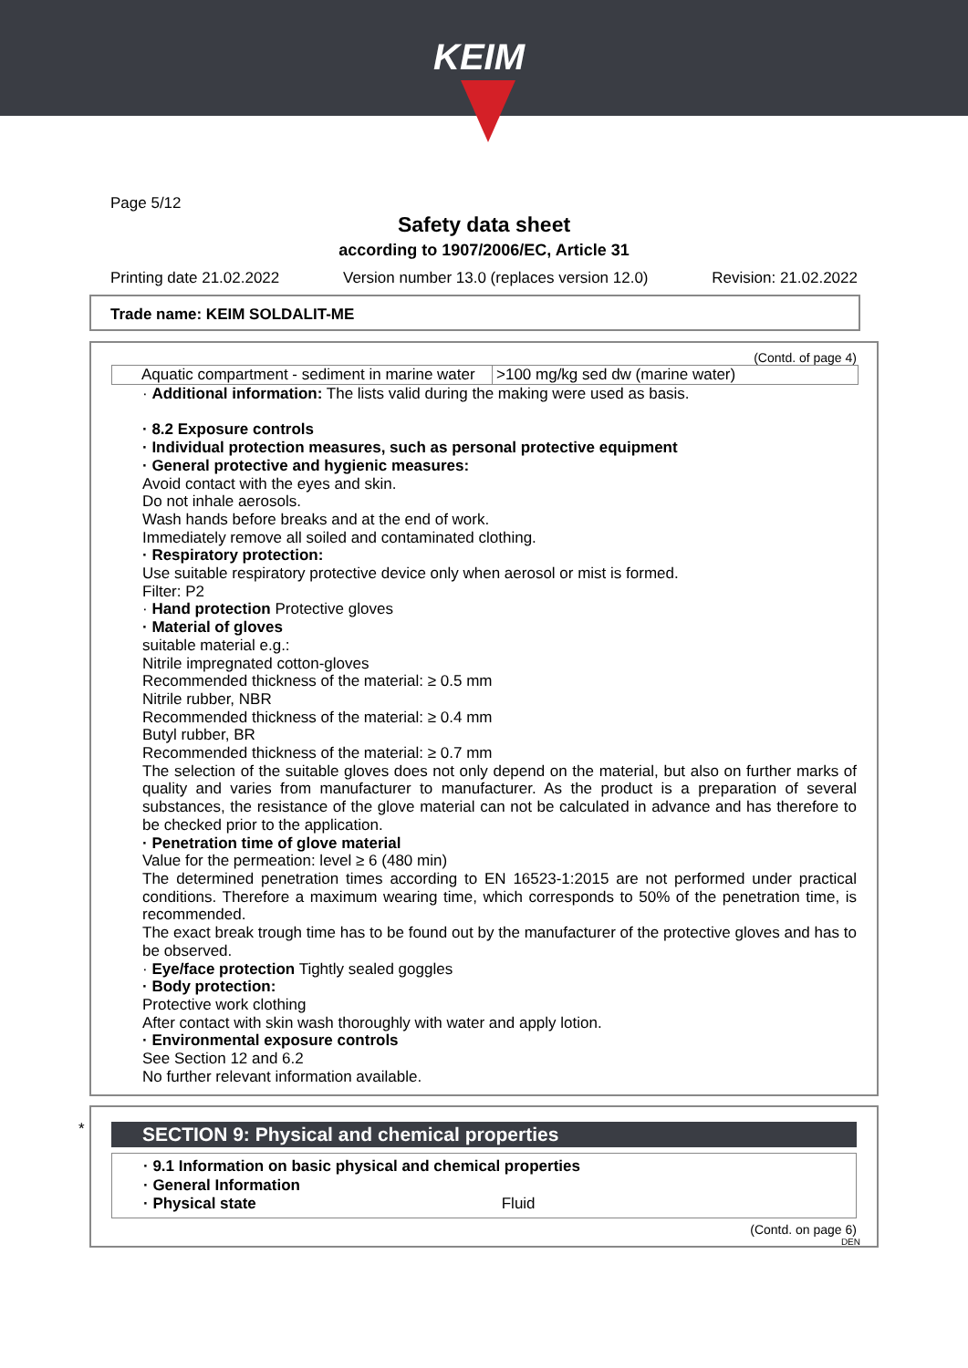KEIM
Page 5/12
Safety data sheet
according to 1907/2006/EC, Article 31
Printing date 21.02.2022 Version number 13.0 (replaces version 12.0) Revision: 21.02.2022
Trade name: KEIM SOLDALIT-ME
(Contd. of page 4)
| Aquatic compartment - sediment in marine water | >100 mg/kg sed dw (marine water) |
· Additional information: The lists valid during the making were used as basis.
· 8.2 Exposure controls
· Individual protection measures, such as personal protective equipment
· General protective and hygienic measures:
Avoid contact with the eyes and skin.
Do not inhale aerosols.
Wash hands before breaks and at the end of work.
Immediately remove all soiled and contaminated clothing.
· Respiratory protection:
Use suitable respiratory protective device only when aerosol or mist is formed.
Filter: P2
· Hand protection Protective gloves
· Material of gloves
suitable material e.g.:
Nitrile impregnated cotton-gloves
Recommended thickness of the material: ≥ 0.5 mm
Nitrile rubber, NBR
Recommended thickness of the material: ≥ 0.4 mm
Butyl rubber, BR
Recommended thickness of the material: ≥ 0.7 mm
The selection of the suitable gloves does not only depend on the material, but also on further marks of quality and varies from manufacturer to manufacturer. As the product is a preparation of several substances, the resistance of the glove material can not be calculated in advance and has therefore to be checked prior to the application.
· Penetration time of glove material
Value for the permeation: level ≥ 6 (480 min)
The determined penetration times according to EN 16523-1:2015 are not performed under practical conditions. Therefore a maximum wearing time, which corresponds to 50% of the penetration time, is recommended.
The exact break trough time has to be found out by the manufacturer of the protective gloves and has to be observed.
· Eye/face protection Tightly sealed goggles
· Body protection:
Protective work clothing
After contact with skin wash thoroughly with water and apply lotion.
· Environmental exposure controls
See Section 12 and 6.2
No further relevant information available.
*
SECTION 9: Physical and chemical properties
· 9.1 Information on basic physical and chemical properties
· General Information
· Physical state Fluid
(Contd. on page 6)
DEN